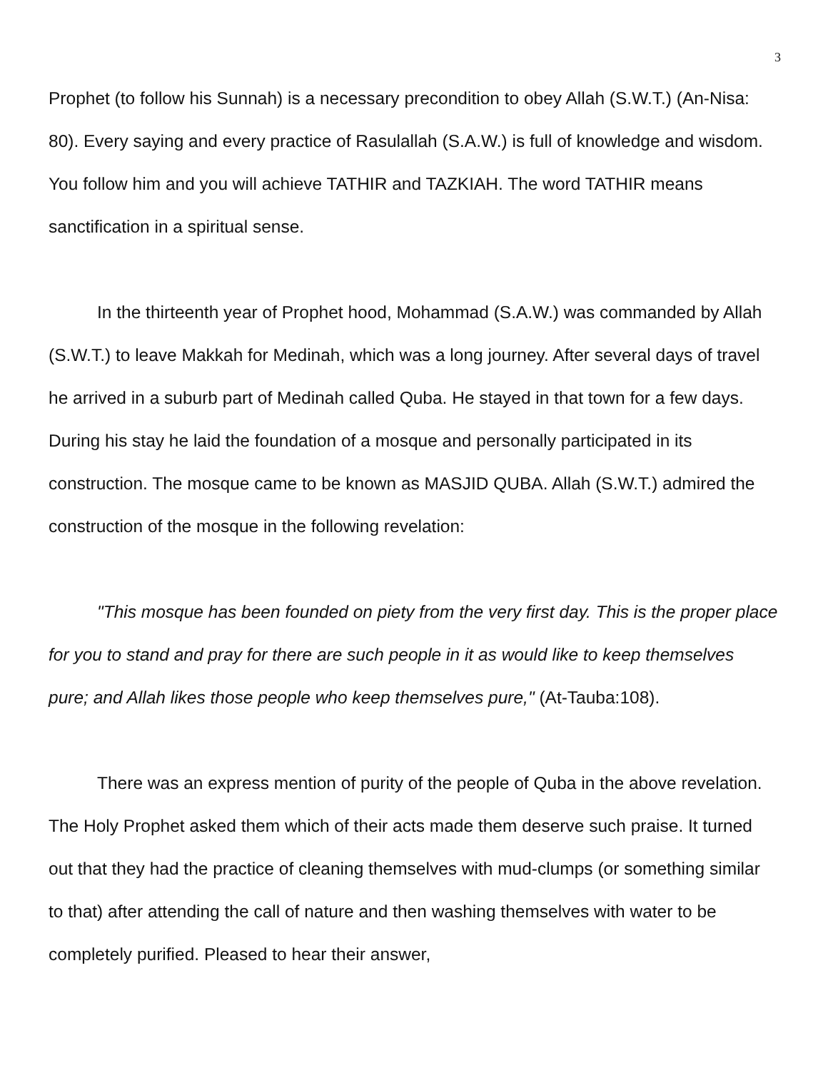3
Prophet (to follow his Sunnah) is a necessary precondition to obey Allah (S.W.T.) (An-Nisa: 80). Every saying and every practice of Rasulallah (S.A.W.) is full of knowledge and wisdom. You follow him and you will achieve TATHIR and TAZKIAH. The word TATHIR means sanctification in a spiritual sense.
In the thirteenth year of Prophet hood, Mohammad (S.A.W.) was commanded by Allah (S.W.T.) to leave Makkah for Medinah, which was a long journey. After several days of travel he arrived in a suburb part of Medinah called Quba. He stayed in that town for a few days. During his stay he laid the foundation of a mosque and personally participated in its construction. The mosque came to be known as MASJID QUBA. Allah (S.W.T.) admired the construction of the mosque in the following revelation:
"This mosque has been founded on piety from the very first day. This is the proper place for you to stand and pray for there are such people in it as would like to keep themselves pure; and Allah likes those people who keep themselves pure," (At-Tauba:108).
There was an express mention of purity of the people of Quba in the above revelation. The Holy Prophet asked them which of their acts made them deserve such praise. It turned out that they had the practice of cleaning themselves with mud-clumps (or something similar to that) after attending the call of nature and then washing themselves with water to be completely purified. Pleased to hear their answer,